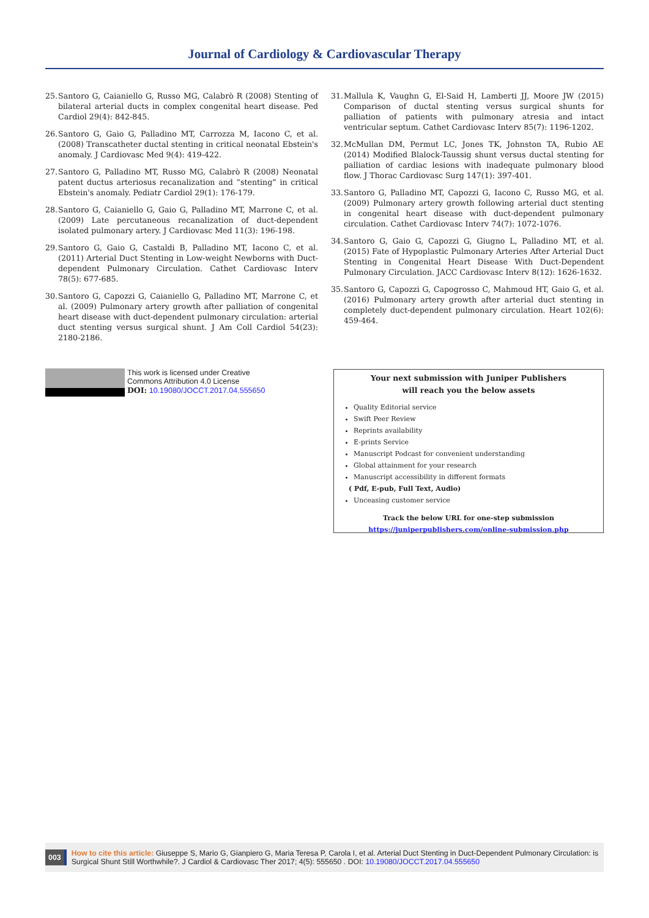Journal of Cardiology & Cardiovascular Therapy
25. Santoro G, Caianiello G, Russo MG, Calabrò R (2008) Stenting of bilateral arterial ducts in complex congenital heart disease. Ped Cardiol 29(4): 842-845.
26. Santoro G, Gaio G, Palladino MT, Carrozza M, Iacono C, et al. (2008) Transcatheter ductal stenting in critical neonatal Ebstein's anomaly. J Cardiovasc Med 9(4): 419-422.
27. Santoro G, Palladino MT, Russo MG, Calabrò R (2008) Neonatal patent ductus arteriosus recanalization and “stenting” in critical Ebstein's anomaly. Pediatr Cardiol 29(1): 176-179.
28. Santoro G, Caianiello G, Gaio G, Palladino MT, Marrone C, et al. (2009) Late percutaneous recanalization of duct-dependent isolated pulmonary artery. J Cardiovasc Med 11(3): 196-198.
29. Santoro G, Gaio G, Castaldi B, Palladino MT, Iacono C, et al. (2011) Arterial Duct Stenting in Low-weight Newborns with Duct-dependent Pulmonary Circulation. Cathet Cardiovasc Interv 78(5): 677-685.
30. Santoro G, Capozzi G, Caianiello G, Palladino MT, Marrone C, et al. (2009) Pulmonary artery growth after palliation of congenital heart disease with duct-dependent pulmonary circulation: arterial duct stenting versus surgical shunt. J Am Coll Cardiol 54(23): 2180-2186.
31. Mallula K, Vaughn G, El-Said H, Lamberti JJ, Moore JW (2015) Comparison of ductal stenting versus surgical shunts for palliation of patients with pulmonary atresia and intact ventricular septum. Cathet Cardiovasc Interv 85(7): 1196-1202.
32. McMullan DM, Permut LC, Jones TK, Johnston TA, Rubio AE (2014) Modified Blalock-Taussig shunt versus ductal stenting for palliation of cardiac lesions with inadequate pulmonary blood flow. J Thorac Cardiovasc Surg 147(1): 397-401.
33. Santoro G, Palladino MT, Capozzi G, Iacono C, Russo MG, et al. (2009) Pulmonary artery growth following arterial duct stenting in congenital heart disease with duct-dependent pulmonary circulation. Cathet Cardiovasc Interv 74(7): 1072-1076.
34. Santoro G, Gaio G, Capozzi G, Giugno L, Palladino MT, et al. (2015) Fate of Hypoplastic Pulmonary Arteries After Arterial Duct Stenting in Congenital Heart Disease With Duct-Dependent Pulmonary Circulation. JACC Cardiovasc Interv 8(12): 1626-1632.
35. Santoro G, Capozzi G, Capogrosso C, Mahmoud HT, Gaio G, et al. (2016) Pulmonary artery growth after arterial duct stenting in completely duct-dependent pulmonary circulation. Heart 102(6): 459-464.
This work is licensed under Creative
Commons Attribution 4.0 License
DOI: 10.19080/JOCCT.2017.04.555650
Your next submission with Juniper Publishers
will reach you the below assets
Quality Editorial service
Swift Peer Review
Reprints availability
E-prints Service
Manuscript Podcast for convenient understanding
Global attainment for your research
Manuscript accessibility in different formats
( Pdf, E-pub, Full Text, Audio)
Unceasing customer service
Track the below URL for one-step submission
https://juniperpublishers.com/online-submission.php
003
How to cite this article: Giuseppe S, Mario G, Gianpiero G, Maria Teresa P, Carola I, et al. Arterial Duct Stenting in Duct-Dependent Pulmonary Circulation: is Surgical Shunt Still Worthwhile?. J Cardiol & Cardiovasc Ther 2017; 4(5): 555650 . DOI: 10.19080/JOCCT.2017.04.555650